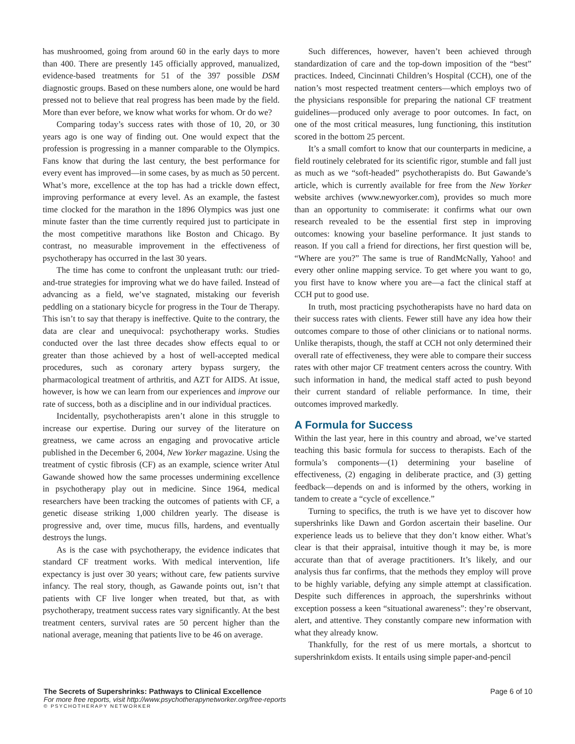has mushroomed, going from around 60 in the early days to more than 400. There are presently 145 officially approved, manualized, evidence-based treatments for 51 of the 397 possible DSM diagnostic groups. Based on these numbers alone, one would be hard pressed not to believe that real progress has been made by the field. More than ever before, we know what works for whom. Or do we?
Comparing today’s success rates with those of 10, 20, or 30 years ago is one way of finding out. One would expect that the profession is progressing in a manner comparable to the Olympics. Fans know that during the last century, the best performance for every event has improved—in some cases, by as much as 50 percent. What’s more, excellence at the top has had a trickle down effect, improving performance at every level. As an example, the fastest time clocked for the marathon in the 1896 Olympics was just one minute faster than the time currently required just to participate in the most competitive marathons like Boston and Chicago. By contrast, no measurable improvement in the effectiveness of psychotherapy has occurred in the last 30 years.
The time has come to confront the unpleasant truth: our tried-and-true strategies for improving what we do have failed. Instead of advancing as a field, we’ve stagnated, mistaking our feverish peddling on a stationary bicycle for progress in the Tour de Therapy. This isn’t to say that therapy is ineffective. Quite to the contrary, the data are clear and unequivocal: psychotherapy works. Studies conducted over the last three decades show effects equal to or greater than those achieved by a host of well-accepted medical procedures, such as coronary artery bypass surgery, the pharmacological treatment of arthritis, and AZT for AIDS. At issue, however, is how we can learn from our experiences and improve our rate of success, both as a discipline and in our individual practices.
Incidentally, psychotherapists aren’t alone in this struggle to increase our expertise. During our survey of the literature on greatness, we came across an engaging and provocative article published in the December 6, 2004, New Yorker magazine. Using the treatment of cystic fibrosis (CF) as an example, science writer Atul Gawande showed how the same processes undermining excellence in psychotherapy play out in medicine. Since 1964, medical researchers have been tracking the outcomes of patients with CF, a genetic disease striking 1,000 children yearly. The disease is progressive and, over time, mucus fills, hardens, and eventually destroys the lungs.
As is the case with psychotherapy, the evidence indicates that standard CF treatment works. With medical intervention, life expectancy is just over 30 years; without care, few patients survive infancy. The real story, though, as Gawande points out, isn’t that patients with CF live longer when treated, but that, as with psychotherapy, treatment success rates vary significantly. At the best treatment centers, survival rates are 50 percent higher than the national average, meaning that patients live to be 46 on average.
Such differences, however, haven’t been achieved through standardization of care and the top-down imposition of the “best” practices. Indeed, Cincinnati Children’s Hospital (CCH), one of the nation’s most respected treatment centers—which employs two of the physicians responsible for preparing the national CF treatment guidelines—produced only average to poor outcomes. In fact, on one of the most critical measures, lung functioning, this institution scored in the bottom 25 percent.
It’s a small comfort to know that our counterparts in medicine, a field routinely celebrated for its scientific rigor, stumble and fall just as much as we “soft-headed” psychotherapists do. But Gawande’s article, which is currently available for free from the New Yorker website archives (www.newyorker.com), provides so much more than an opportunity to commiserate: it confirms what our own research revealed to be the essential first step in improving outcomes: knowing your baseline performance. It just stands to reason. If you call a friend for directions, her first question will be, “Where are you?” The same is true of RandMcNally, Yahoo! and every other online mapping service. To get where you want to go, you first have to know where you are—a fact the clinical staff at CCH put to good use.
In truth, most practicing psychotherapists have no hard data on their success rates with clients. Fewer still have any idea how their outcomes compare to those of other clinicians or to national norms. Unlike therapists, though, the staff at CCH not only determined their overall rate of effectiveness, they were able to compare their success rates with other major CF treatment centers across the country. With such information in hand, the medical staff acted to push beyond their current standard of reliable performance. In time, their outcomes improved markedly.
A Formula for Success
Within the last year, here in this country and abroad, we’ve started teaching this basic formula for success to therapists. Each of the formula’s components—(1) determining your baseline of effectiveness, (2) engaging in deliberate practice, and (3) getting feedback—depends on and is informed by the others, working in tandem to create a “cycle of excellence.”
Turning to specifics, the truth is we have yet to discover how supershrinks like Dawn and Gordon ascertain their baseline. Our experience leads us to believe that they don’t know either. What’s clear is that their appraisal, intuitive though it may be, is more accurate than that of average practitioners. It’s likely, and our analysis thus far confirms, that the methods they employ will prove to be highly variable, defying any simple attempt at classification. Despite such differences in approach, the supershrinks without exception possess a keen “situational awareness”: they’re observant, alert, and attentive. They constantly compare new information with what they already know.
Thankfully, for the rest of us mere mortals, a shortcut to supershrinkdom exists. It entails using simple paper-and-pencil
The Secrets of Supershrinks: Pathways to Clinical Excellence Page 6 of 10
For more free reports, visit http://www.psychotherapynetworker.org/free-reports
© PSYCHOTHERAPY NETWORKER